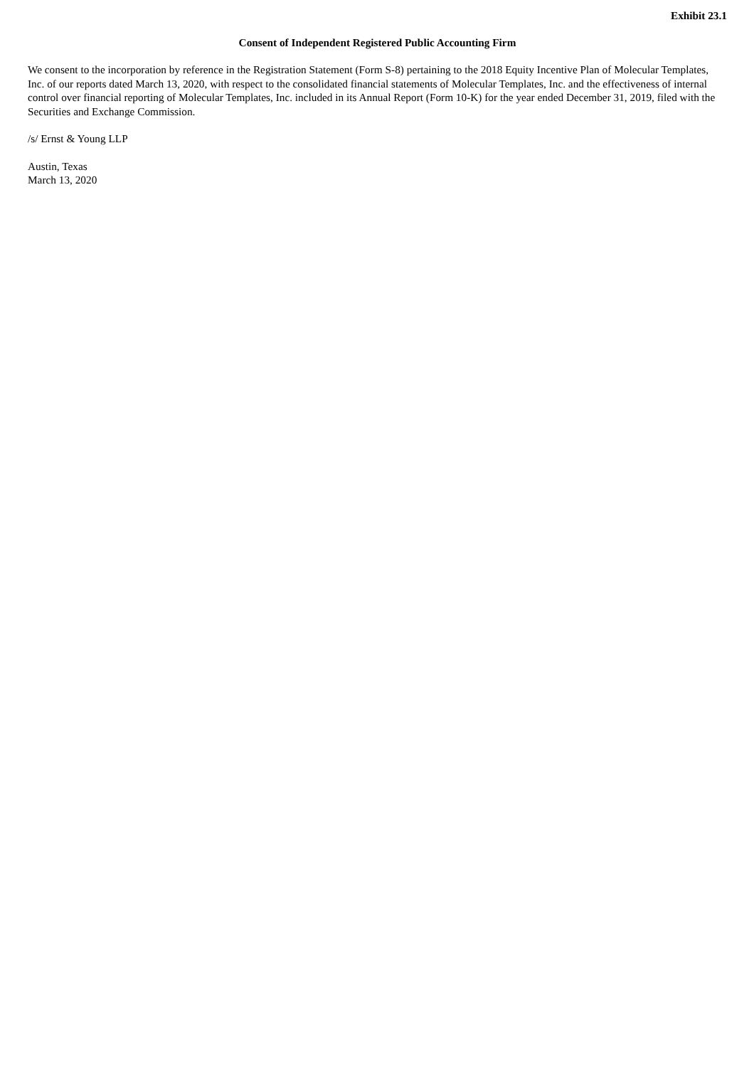Exhibit 23.1
Consent of Independent Registered Public Accounting Firm
We consent to the incorporation by reference in the Registration Statement (Form S-8) pertaining to the 2018 Equity Incentive Plan of Molecular Templates, Inc. of our reports dated March 13, 2020, with respect to the consolidated financial statements of Molecular Templates, Inc. and the effectiveness of internal control over financial reporting of Molecular Templates, Inc. included in its Annual Report (Form 10-K) for the year ended December 31, 2019, filed with the Securities and Exchange Commission.
/s/ Ernst & Young LLP
Austin, Texas
March 13, 2020